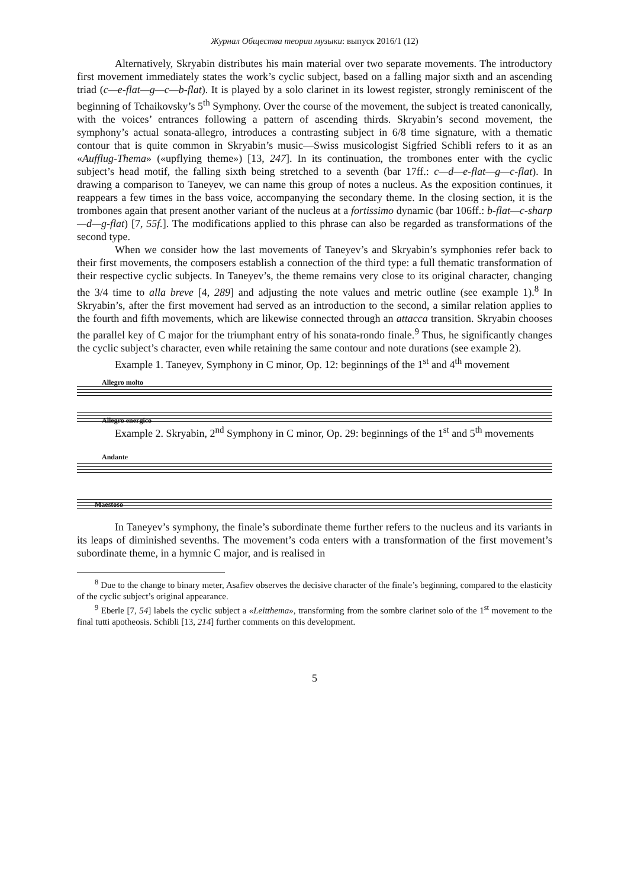Журнал Общества теории музыки: выпуск 2016/1 (12)
Alternatively, Skryabin distributes his main material over two separate movements. The introductory first movement immediately states the work’s cyclic subject, based on a falling major sixth and an ascending triad (c—e-flat—g—c—b-flat). It is played by a solo clarinet in its lowest register, strongly reminiscent of the beginning of Tchaikovsky’s 5<sup>th</sup> Symphony. Over the course of the movement, the subject is treated canonically, with the voices’ entrances following a pattern of ascending thirds. Skryabin’s second movement, the symphony’s actual sonata-allegro, introduces a contrasting subject in 6/8 time signature, with a thematic contour that is quite common in Skryabin’s music—Swiss musicologist Sigfried Schibli refers to it as an «Aufflug-Thema» («upflying theme») [13, 247]. In its continuation, the trombones enter with the cyclic subject’s head motif, the falling sixth being stretched to a seventh (bar 17ff.: c—d—e-flat—g—c-flat). In drawing a comparison to Taneyev, we can name this group of notes a nucleus. As the exposition continues, it reappears a few times in the bass voice, accompanying the secondary theme. In the closing section, it is the trombones again that present another variant of the nucleus at a fortissimo dynamic (bar 106ff.: b-flat—c-sharp—d—g-flat) [7, 55f.]. The modifications applied to this phrase can also be regarded as transformations of the second type.
When we consider how the last movements of Taneyev’s and Skryabin’s symphonies refer back to their first movements, the composers establish a connection of the third type: a full thematic transformation of their respective cyclic subjects. In Taneyev’s, the theme remains very close to its original character, changing the 3/4 time to alla breve [4, 289] and adjusting the note values and metric outline (see example 1).<sup>8</sup> In Skryabin’s, after the first movement had served as an introduction to the second, a similar relation applies to the fourth and fifth movements, which are likewise connected through an attacca transition. Skryabin chooses the parallel key of C major for the triumphant entry of his sonata-rondo finale.<sup>9</sup> Thus, he significantly changes the cyclic subject’s character, even while retaining the same contour and note durations (see example 2).
Example 1. Taneyev, Symphony in C minor, Op. 12: beginnings of the 1<sup>st</sup> and 4<sup>th</sup> movement
Allegro molto
Allegro energico
Example 2. Skryabin, 2<sup>nd</sup> Symphony in C minor, Op. 29: beginnings of the 1<sup>st</sup> and 5<sup>th</sup> movements
Andante
Maestoso
In Taneyev’s symphony, the finale’s subordinate theme further refers to the nucleus and its variants in its leaps of diminished sevenths. The movement’s coda enters with a transformation of the first movement’s subordinate theme, in a hymnic C major, and is realised in
<sup>8</sup> Due to the change to binary meter, Asafiev observes the decisive character of the finale’s beginning, compared to the elasticity of the cyclic subject’s original appearance.
<sup>9</sup> Eberle [7, 54] labels the cyclic subject a «Leitthema», transforming from the sombre clarinet solo of the 1<sup>st</sup> movement to the final tutti apotheosis. Schibli [13, 214] further comments on this development.
5